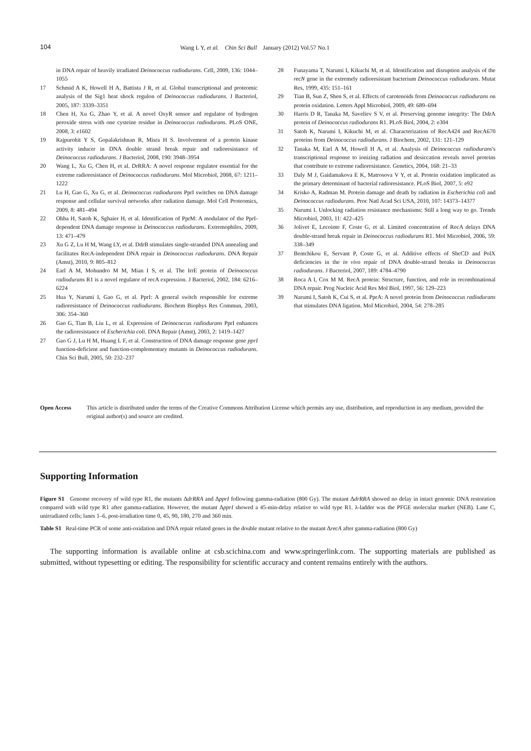104 Wang L Y, et al. Chin Sci Bull January (2012) Vol.57 No.1
in DNA repair of heavily irradiated Deinococcus radiodurans. Cell, 2009, 136: 1044–1055
17 Schmid A K, Howell H A, Battista J R, et al. Global transcriptional and proteomic analysis of the Sig1 heat shock regulon of Deinococcus radiodurans. J Bacteriol, 2005, 187: 3339–3351
18 Chen H, Xu G, Zhao Y, et al. A novel OxyR sensor and regulator of hydrogen peroxide stress with one cysteine residue in Deinococcus radiodurans. PLoS ONE, 2008, 3: e1602
19 Rajpurohit Y S, Gopalakrishnan R, Misra H S. Involvement of a protein kinase activity inducer in DNA double strand break repair and radioresistance of Deinococcus radiodurans. J Bacteriol, 2008, 190: 3948–3954
20 Wang L, Xu G, Chen H, et al. DrRRA: A novel response regulator essential for the extreme radioresistance of Deinococcus radiodurans. Mol Microbiol, 2008, 67: 1211–1222
21 Lu H, Gao G, Xu G, et al. Deinococcus radiodurans PprI switches on DNA damage response and cellular survival networks after radiation damage. Mol Cell Proteomics, 2009, 8: 481–494
22 Ohba H, Satoh K, Sghaier H, et al. Identification of PprM: A modulator of the PprI-dependent DNA damage response in Deinococcus radiodurans. Extremophiles, 2009, 13: 471–479
23 Xu G Z, Lu H M, Wang LY, et al. DdrB stimulates single-stranded DNA annealing and facilitates RecA-independent DNA repair in Deinococcus radiodurans. DNA Repair (Amst), 2010, 9: 805–812
24 Earl A M, Mohundro M M, Mian I S, et al. The IrrE protein of Deinococcus radiodurans R1 is a novel regulator of recA expression. J Bacteriol, 2002, 184: 6216–6224
25 Hua Y, Narumi I, Gao G, et al. PprI: A general switch responsible for extreme radioresistance of Deinococcus radiodurans. Biochem Biophys Res Commun, 2003, 306: 354–360
26 Gao G, Tian B, Liu L, et al. Expression of Deinococcus radiodurans PprI enhances the radioresistance of Escherichia coli. DNA Repair (Amst), 2003, 2: 1419–1427
27 Gao G J, Lu H M, Huang L F, et al. Construction of DNA damage response gene pprI function-deficient and function-complementary mutants in Deinococcus radiodurans. Chin Sci Bull, 2005, 50: 232–237
28 Funayama T, Narumi I, Kikuchi M, et al. Identification and disruption analysis of the recN gene in the extremely radioresistant bacterium Deinococcus radiodurans. Mutat Res, 1999, 435: 151–161
29 Tian B, Sun Z, Shen S, et al. Effects of carotenoids from Deinococcus radiodurans on protein oxidation. Letters Appl Microbiol, 2009, 49: 689–694
30 Harris D R, Tanaka M, Saveliev S V, et al. Preserving genome integrity: The DdrA protein of Deinococcus radiodurans R1. PLoS Biol, 2004, 2: e304
31 Satoh K, Narumi I, Kikuchi M, et al. Characterization of RecA424 and RecA670 proteins from Deinococcus radiodurans. J Biochem, 2002, 131: 121–129
32 Tanaka M, Earl A M, Howell H A, et al. Analysis of Deinococcus radiodurans's transcriptional response to ionizing radiation and desiccation reveals novel proteins that contribute to extreme radioresistance. Genetics, 2004, 168: 21–33
33 Daly M J, Gaidamakova E K, Matrosova V Y, et al. Protein oxidation implicated as the primary determinant of bacterial radioresistance. PLoS Biol, 2007, 5: e92
34 Krisko A, Radman M. Protein damage and death by radiation in Escherichia coli and Deinococcus radiodurans. Proc Natl Acad Sci USA, 2010, 107: 14373–14377
35 Narumi I. Unlocking radiation resistance mechanisms: Still a long way to go. Trends Microbiol, 2003, 11: 422–425
36 Jolivet E, Lecointe F, Coste G, et al. Limited concentration of RecA delays DNA double-strand break repair in Deinococcus radiodurans R1. Mol Microbiol, 2006, 59: 338–349
37 Bentchikou E, Servant P, Coste G, et al. Additive effects of SbcCD and PolX deficiencies in the in vivo repair of DNA double-strand breaks in Deinococcus radiodurans. J Bacteriol, 2007, 189: 4784–4790
38 Roca A I, Cox M M. RecA protein: Structure, function, and role in recombinational DNA repair. Prog Nucleic Acid Res Mol Biol, 1997, 56: 129–223
39 Narumi I, Satoh K, Cui S, et al. PprA: A novel protein from Deinococcus radiodurans that stimulates DNA ligation. Mol Microbiol, 2004, 54: 278–285
Open Access This article is distributed under the terms of the Creative Commons Attribution License which permits any use, distribution, and reproduction in any medium, provided the original author(s) and source are credited.
Supporting Information
Figure S1 Genome recovery of wild type R1, the mutants ΔdrRRA and ΔpprI following gamma-radiation (800 Gy). The mutant ΔdrRRA showed no delay in intact genomic DNA restoration compared with wild type R1 after gamma-radiation. However, the mutant ΔpprI showed a 45-min-delay relative to wild type R1. λ-ladder was the PFGE molecular marker (NEB). Lane C, unirradiated cells; lanes 1–6, post-irradiation time 0, 45, 90, 180, 270 and 360 min.
Table S1 Real-time PCR of some anti-oxidation and DNA repair related genes in the double mutant relative to the mutant ΔrecA after gamma-radiation (800 Gy)
The supporting information is available online at csb.scichina.com and www.springerlink.com. The supporting materials are published as submitted, without typesetting or editing. The responsibility for scientific accuracy and content remains entirely with the authors.